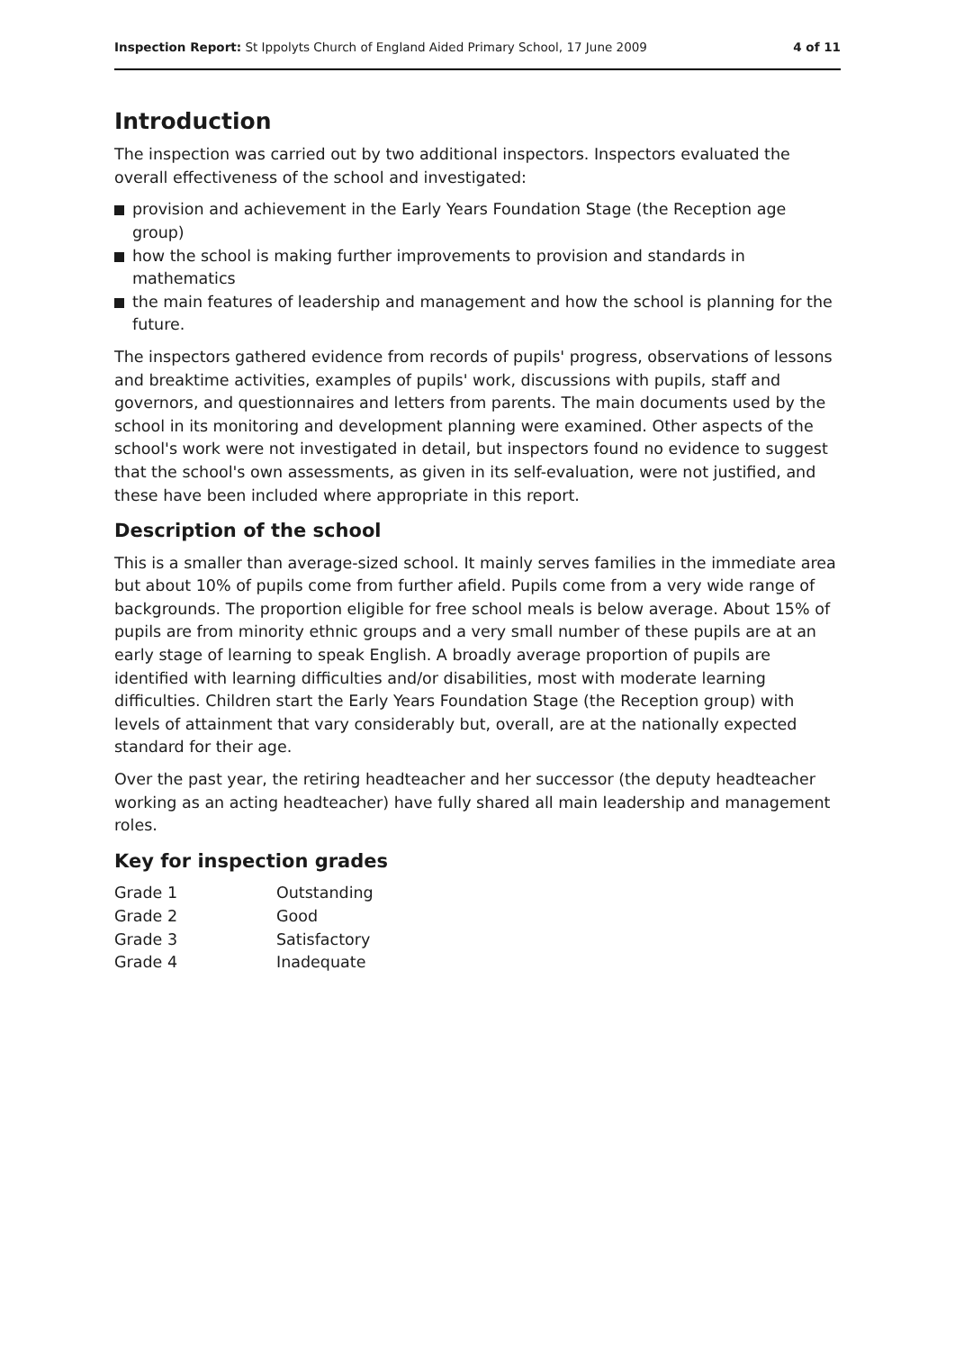Inspection Report: St Ippolyts Church of England Aided Primary School, 17 June 2009 4 of 11
Introduction
The inspection was carried out by two additional inspectors. Inspectors evaluated the overall effectiveness of the school and investigated:
provision and achievement in the Early Years Foundation Stage (the Reception age group)
how the school is making further improvements to provision and standards in mathematics
the main features of leadership and management and how the school is planning for the future.
The inspectors gathered evidence from records of pupils' progress, observations of lessons and breaktime activities, examples of pupils' work, discussions with pupils, staff and governors, and questionnaires and letters from parents. The main documents used by the school in its monitoring and development planning were examined. Other aspects of the school's work were not investigated in detail, but inspectors found no evidence to suggest that the school's own assessments, as given in its self-evaluation, were not justified, and these have been included where appropriate in this report.
Description of the school
This is a smaller than average-sized school. It mainly serves families in the immediate area but about 10% of pupils come from further afield. Pupils come from a very wide range of backgrounds. The proportion eligible for free school meals is below average. About 15% of pupils are from minority ethnic groups and a very small number of these pupils are at an early stage of learning to speak English. A broadly average proportion of pupils are identified with learning difficulties and/or disabilities, most with moderate learning difficulties. Children start the Early Years Foundation Stage (the Reception group) with levels of attainment that vary considerably but, overall, are at the nationally expected standard for their age.
Over the past year, the retiring headteacher and her successor (the deputy headteacher working as an acting headteacher) have fully shared all main leadership and management roles.
Key for inspection grades
| Grade 1 | Outstanding |
| Grade 2 | Good |
| Grade 3 | Satisfactory |
| Grade 4 | Inadequate |